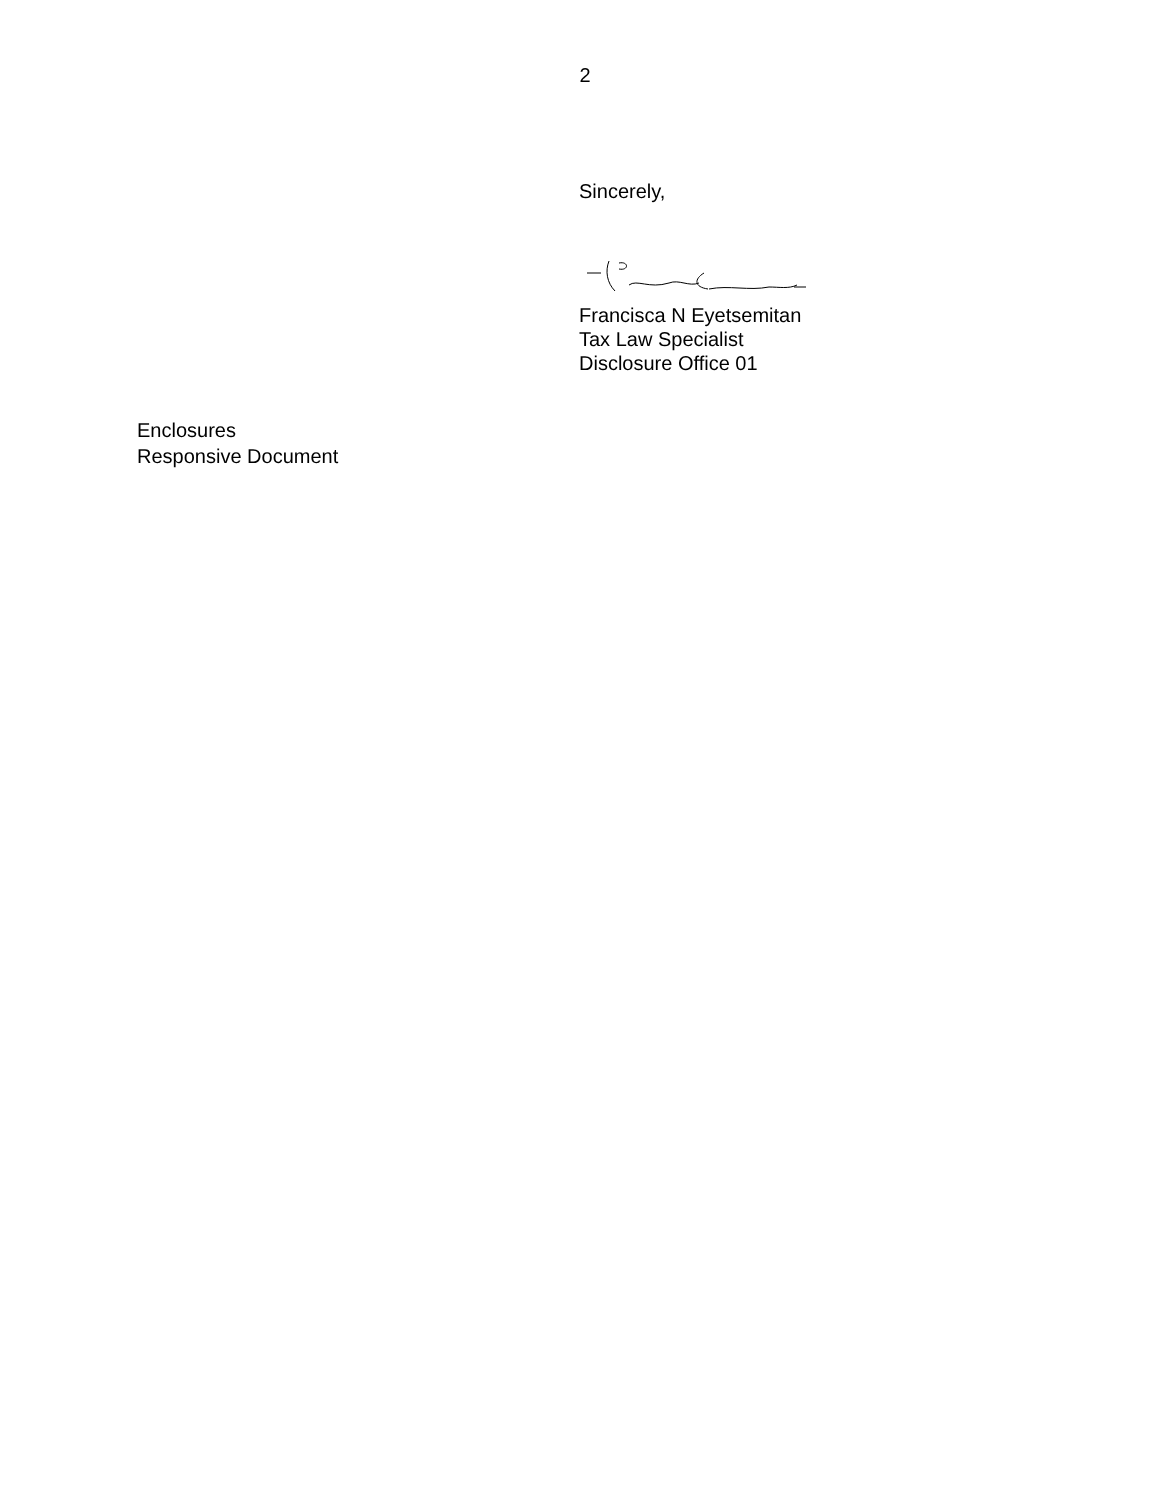2
Sincerely,
Francisca N Eyetsemitan
Tax Law Specialist
Disclosure Office 01
Enclosures
Responsive Document